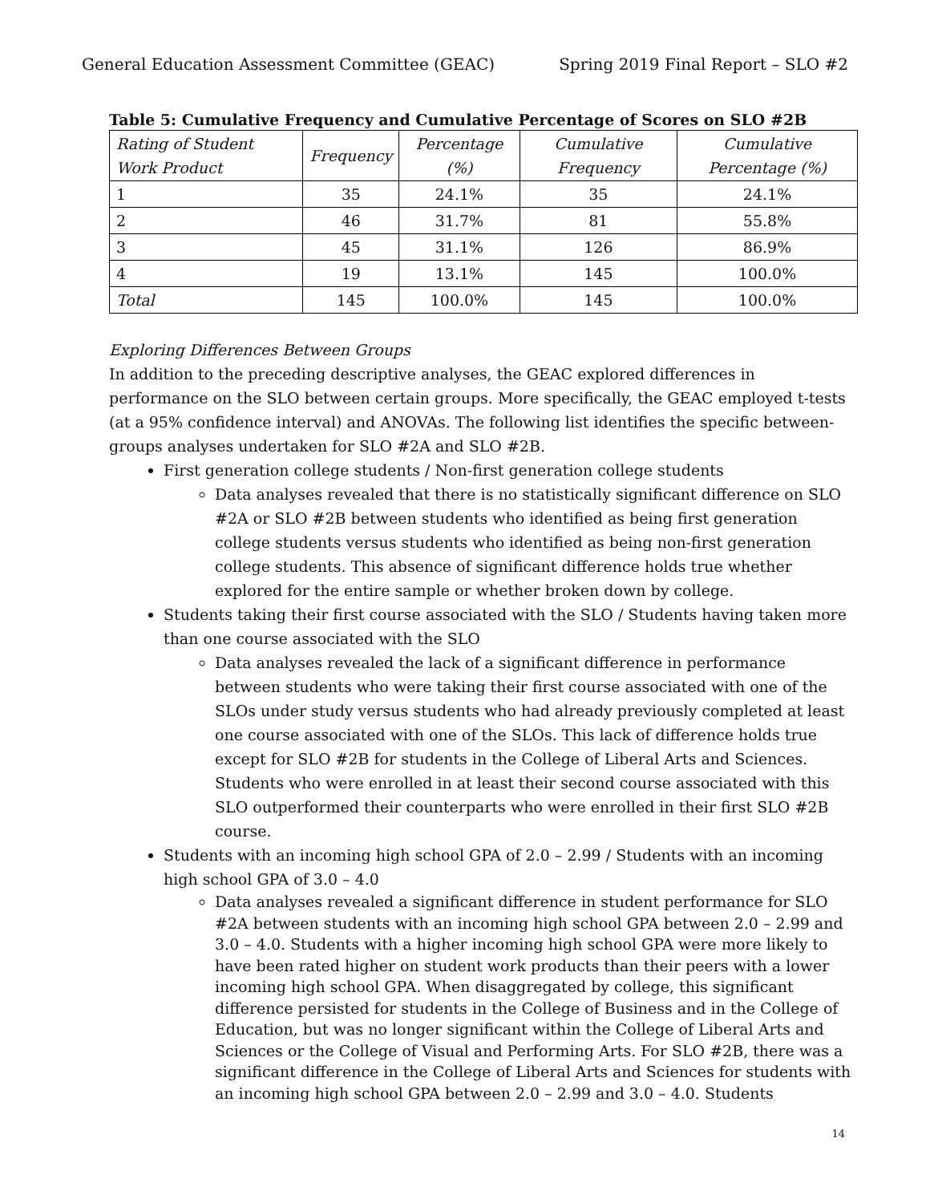General Education Assessment Committee (GEAC) Spring 2019 Final Report – SLO #2
Table 5: Cumulative Frequency and Cumulative Percentage of Scores on SLO #2B
| Rating of Student Work Product | Frequency | Percentage (%) | Cumulative Frequency | Cumulative Percentage (%) |
| --- | --- | --- | --- | --- |
| 1 | 35 | 24.1% | 35 | 24.1% |
| 2 | 46 | 31.7% | 81 | 55.8% |
| 3 | 45 | 31.1% | 126 | 86.9% |
| 4 | 19 | 13.1% | 145 | 100.0% |
| Total | 145 | 100.0% | 145 | 100.0% |
Exploring Differences Between Groups
In addition to the preceding descriptive analyses, the GEAC explored differences in performance on the SLO between certain groups. More specifically, the GEAC employed t-tests (at a 95% confidence interval) and ANOVAs. The following list identifies the specific between-groups analyses undertaken for SLO #2A and SLO #2B.
First generation college students / Non-first generation college students
Data analyses revealed that there is no statistically significant difference on SLO #2A or SLO #2B between students who identified as being first generation college students versus students who identified as being non-first generation college students. This absence of significant difference holds true whether explored for the entire sample or whether broken down by college.
Students taking their first course associated with the SLO / Students having taken more than one course associated with the SLO
Data analyses revealed the lack of a significant difference in performance between students who were taking their first course associated with one of the SLOs under study versus students who had already previously completed at least one course associated with one of the SLOs. This lack of difference holds true except for SLO #2B for students in the College of Liberal Arts and Sciences. Students who were enrolled in at least their second course associated with this SLO outperformed their counterparts who were enrolled in their first SLO #2B course.
Students with an incoming high school GPA of 2.0 – 2.99 / Students with an incoming high school GPA of 3.0 – 4.0
Data analyses revealed a significant difference in student performance for SLO #2A between students with an incoming high school GPA between 2.0 – 2.99 and 3.0 – 4.0. Students with a higher incoming high school GPA were more likely to have been rated higher on student work products than their peers with a lower incoming high school GPA. When disaggregated by college, this significant difference persisted for students in the College of Business and in the College of Education, but was no longer significant within the College of Liberal Arts and Sciences or the College of Visual and Performing Arts. For SLO #2B, there was a significant difference in the College of Liberal Arts and Sciences for students with an incoming high school GPA between 2.0 – 2.99 and 3.0 – 4.0. Students
14